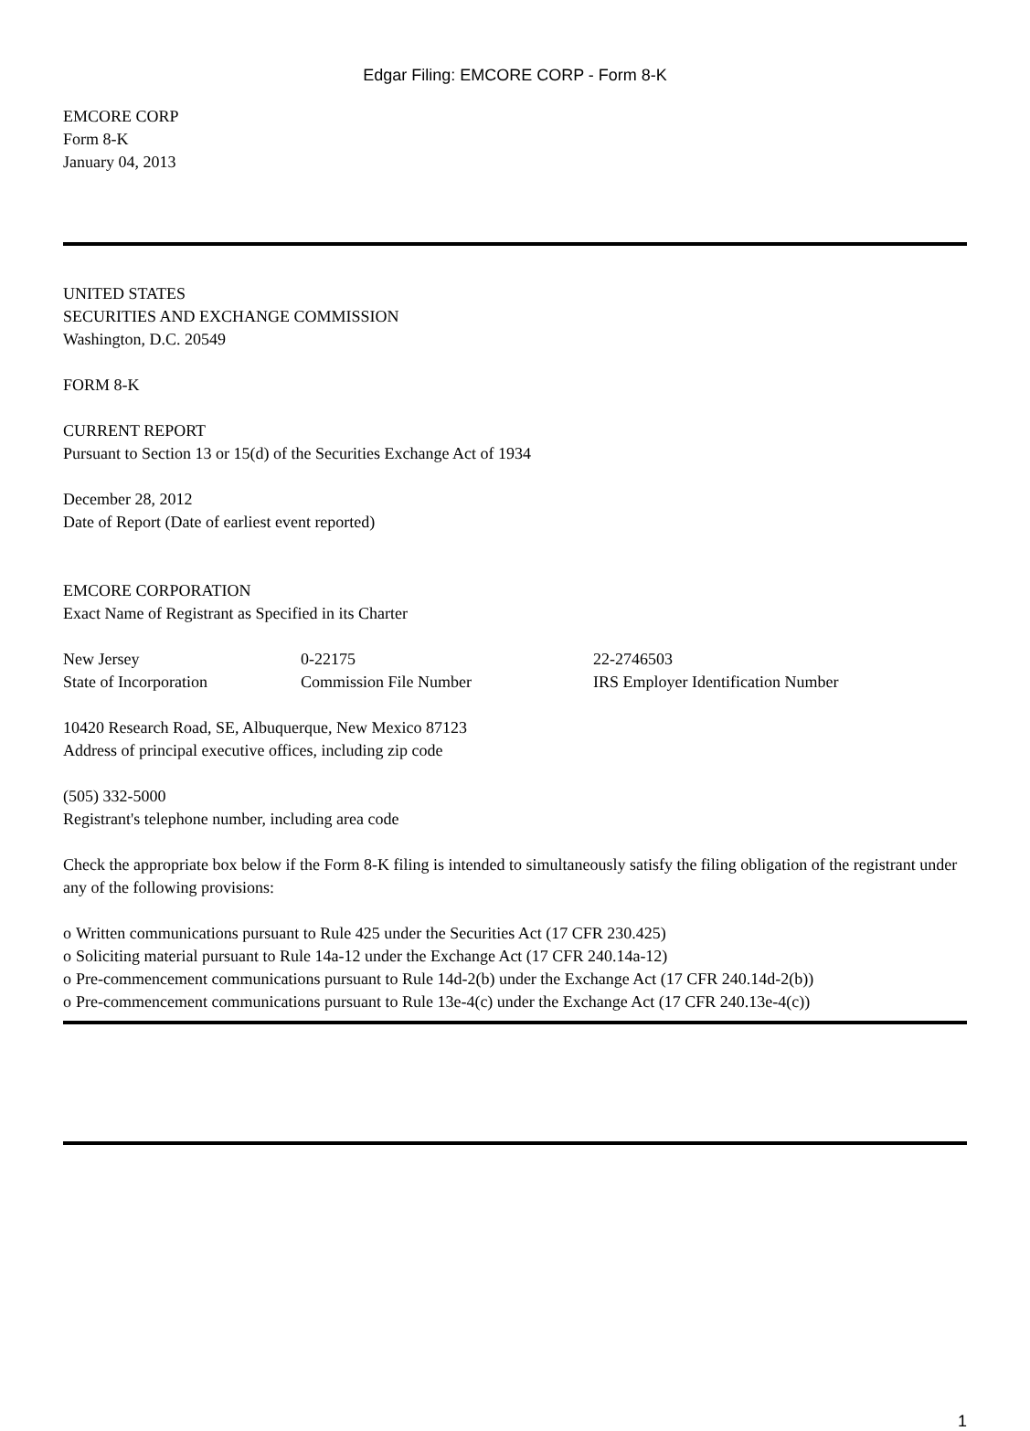Edgar Filing: EMCORE CORP - Form 8-K
EMCORE CORP
Form 8-K
January 04, 2013
UNITED STATES
SECURITIES AND EXCHANGE COMMISSION
Washington, D.C. 20549
FORM 8-K
CURRENT REPORT
Pursuant to Section 13 or 15(d) of the Securities Exchange Act of 1934
December 28, 2012
Date of Report (Date of earliest event reported)
EMCORE CORPORATION
Exact Name of Registrant as Specified in its Charter
| New Jersey | 0-22175 | 22-2746503 |
| State of Incorporation | Commission File Number | IRS Employer Identification Number |
10420 Research Road, SE, Albuquerque, New Mexico 87123
Address of principal executive offices, including zip code
(505) 332-5000
Registrant's telephone number, including area code
Check the appropriate box below if the Form 8-K filing is intended to simultaneously satisfy the filing obligation of the registrant under any of the following provisions:
| o | Written communications pursuant to Rule 425 under the Securities Act (17 CFR 230.425) |
| o | Soliciting material pursuant to Rule 14a-12 under the Exchange Act (17 CFR 240.14a-12) |
| o | Pre-commencement communications pursuant to Rule 14d-2(b) under the Exchange Act (17 CFR 240.14d-2(b)) |
| o | Pre-commencement communications pursuant to Rule 13e-4(c) under the Exchange Act (17 CFR 240.13e-4(c)) |
1